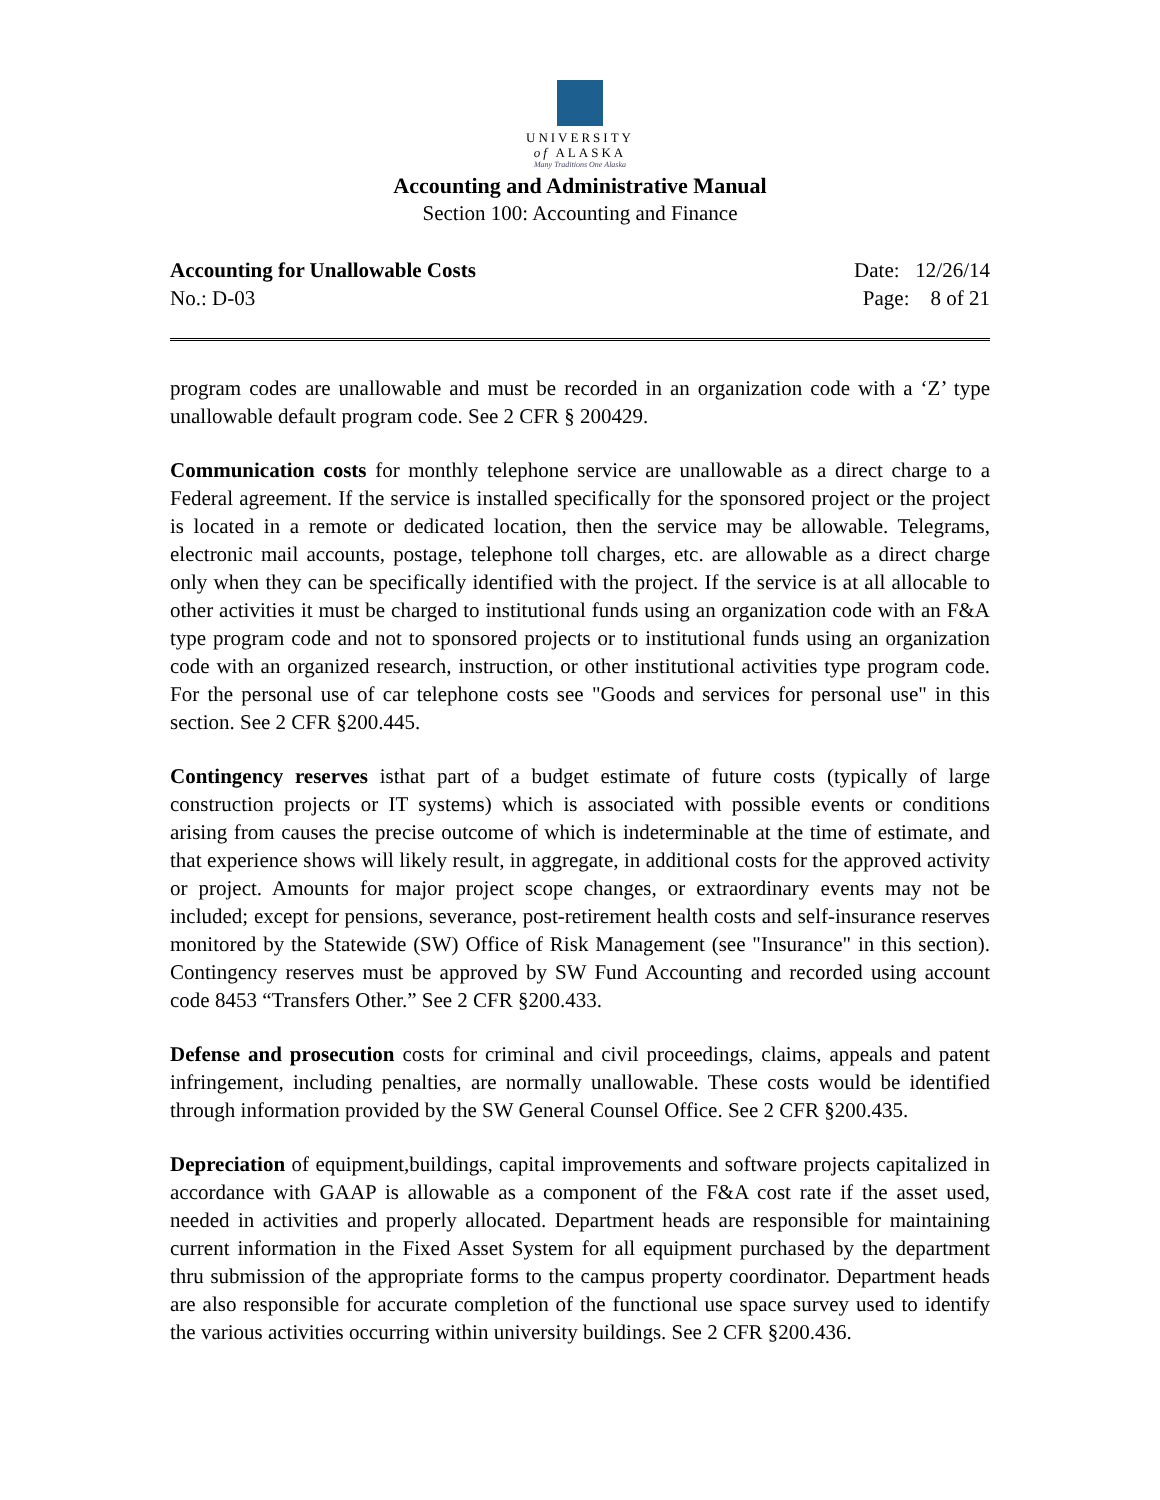UNIVERSITY
of ALASKA
Many Traditions One Alaska
Accounting and Administrative Manual
Section 100: Accounting and Finance
Accounting for Unallowable Costs Date: 12/26/14
No.: D-03 Page: 8 of 21
program codes are unallowable and must be recorded in an organization code with a ‘Z’ type unallowable default program code. See 2 CFR § 200429.
Communication costs for monthly telephone service are unallowable as a direct charge to a Federal agreement. If the service is installed specifically for the sponsored project or the project is located in a remote or dedicated location, then the service may be allowable. Telegrams, electronic mail accounts, postage, telephone toll charges, etc. are allowable as a direct charge only when they can be specifically identified with the project. If the service is at all allocable to other activities it must be charged to institutional funds using an organization code with an F&A type program code and not to sponsored projects or to institutional funds using an organization code with an organized research, instruction, or other institutional activities type program code. For the personal use of car telephone costs see "Goods and services for personal use" in this section. See 2 CFR §200.445.
Contingency reserves isthat part of a budget estimate of future costs (typically of large construction projects or IT systems) which is associated with possible events or conditions arising from causes the precise outcome of which is indeterminable at the time of estimate, and that experience shows will likely result, in aggregate, in additional costs for the approved activity or project. Amounts for major project scope changes, or extraordinary events may not be included; except for pensions, severance, post-retirement health costs and self-insurance reserves monitored by the Statewide (SW) Office of Risk Management (see "Insurance" in this section). Contingency reserves must be approved by SW Fund Accounting and recorded using account code 8453 “Transfers Other.” See 2 CFR §200.433.
Defense and prosecution costs for criminal and civil proceedings, claims, appeals and patent infringement, including penalties, are normally unallowable. These costs would be identified through information provided by the SW General Counsel Office. See 2 CFR §200.435.
Depreciation of equipment,buildings, capital improvements and software projects capitalized in accordance with GAAP is allowable as a component of the F&A cost rate if the asset used, needed in activities and properly allocated. Department heads are responsible for maintaining current information in the Fixed Asset System for all equipment purchased by the department thru submission of the appropriate forms to the campus property coordinator. Department heads are also responsible for accurate completion of the functional use space survey used to identify the various activities occurring within university buildings. See 2 CFR §200.436.